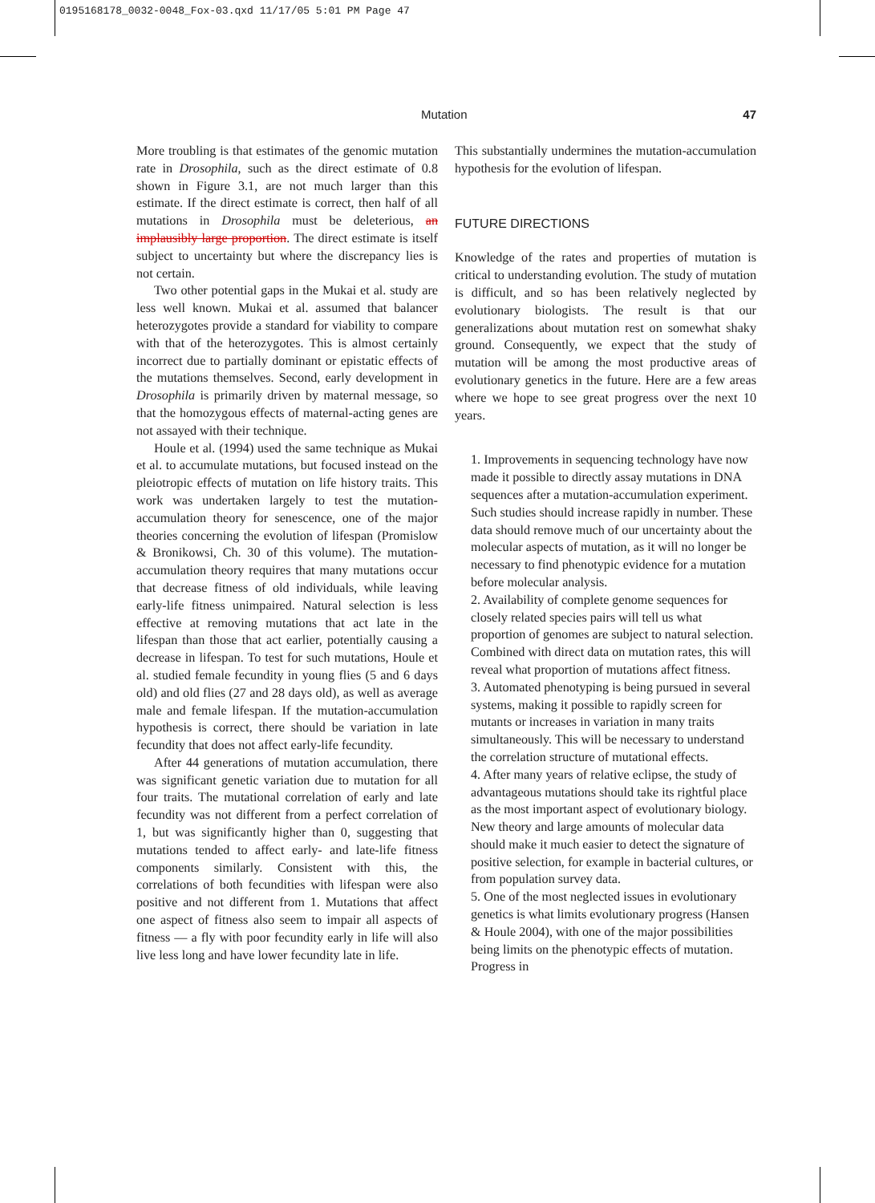0195168178_0032-0048_Fox-03.qxd 11/17/05 5:01 PM Page 47
Mutation 47
More troubling is that estimates of the genomic mutation rate in Drosophila, such as the direct estimate of 0.8 shown in Figure 3.1, are not much larger than this estimate. If the direct estimate is correct, then half of all mutations in Drosophila must be deleterious, an implausibly large proportion. The direct estimate is itself subject to uncertainty but where the discrepancy lies is not certain.
Two other potential gaps in the Mukai et al. study are less well known. Mukai et al. assumed that balancer heterozygotes provide a standard for viability to compare with that of the heterozygotes. This is almost certainly incorrect due to partially dominant or epistatic effects of the mutations themselves. Second, early development in Drosophila is primarily driven by maternal message, so that the homozygous effects of maternal-acting genes are not assayed with their technique.
Houle et al. (1994) used the same technique as Mukai et al. to accumulate mutations, but focused instead on the pleiotropic effects of mutation on life history traits. This work was undertaken largely to test the mutation-accumulation theory for senescence, one of the major theories concerning the evolution of lifespan (Promislow & Bronikowsi, Ch. 30 of this volume). The mutation-accumulation theory requires that many mutations occur that decrease fitness of old individuals, while leaving early-life fitness unimpaired. Natural selection is less effective at removing mutations that act late in the lifespan than those that act earlier, potentially causing a decrease in lifespan. To test for such mutations, Houle et al. studied female fecundity in young flies (5 and 6 days old) and old flies (27 and 28 days old), as well as average male and female lifespan. If the mutation-accumulation hypothesis is correct, there should be variation in late fecundity that does not affect early-life fecundity.
After 44 generations of mutation accumulation, there was significant genetic variation due to mutation for all four traits. The mutational correlation of early and late fecundity was not different from a perfect correlation of 1, but was significantly higher than 0, suggesting that mutations tended to affect early- and late-life fitness components similarly. Consistent with this, the correlations of both fecundities with lifespan were also positive and not different from 1. Mutations that affect one aspect of fitness also seem to impair all aspects of fitness — a fly with poor fecundity early in life will also live less long and have lower fecundity late in life.
This substantially undermines the mutation-accumulation hypothesis for the evolution of lifespan.
FUTURE DIRECTIONS
Knowledge of the rates and properties of mutation is critical to understanding evolution. The study of mutation is difficult, and so has been relatively neglected by evolutionary biologists. The result is that our generalizations about mutation rest on somewhat shaky ground. Consequently, we expect that the study of mutation will be among the most productive areas of evolutionary genetics in the future. Here are a few areas where we hope to see great progress over the next 10 years.
1. Improvements in sequencing technology have now made it possible to directly assay mutations in DNA sequences after a mutation-accumulation experiment. Such studies should increase rapidly in number. These data should remove much of our uncertainty about the molecular aspects of mutation, as it will no longer be necessary to find phenotypic evidence for a mutation before molecular analysis.
2. Availability of complete genome sequences for closely related species pairs will tell us what proportion of genomes are subject to natural selection. Combined with direct data on mutation rates, this will reveal what proportion of mutations affect fitness.
3. Automated phenotyping is being pursued in several systems, making it possible to rapidly screen for mutants or increases in variation in many traits simultaneously. This will be necessary to understand the correlation structure of mutational effects.
4. After many years of relative eclipse, the study of advantageous mutations should take its rightful place as the most important aspect of evolutionary biology. New theory and large amounts of molecular data should make it much easier to detect the signature of positive selection, for example in bacterial cultures, or from population survey data.
5. One of the most neglected issues in evolutionary genetics is what limits evolutionary progress (Hansen & Houle 2004), with one of the major possibilities being limits on the phenotypic effects of mutation. Progress in